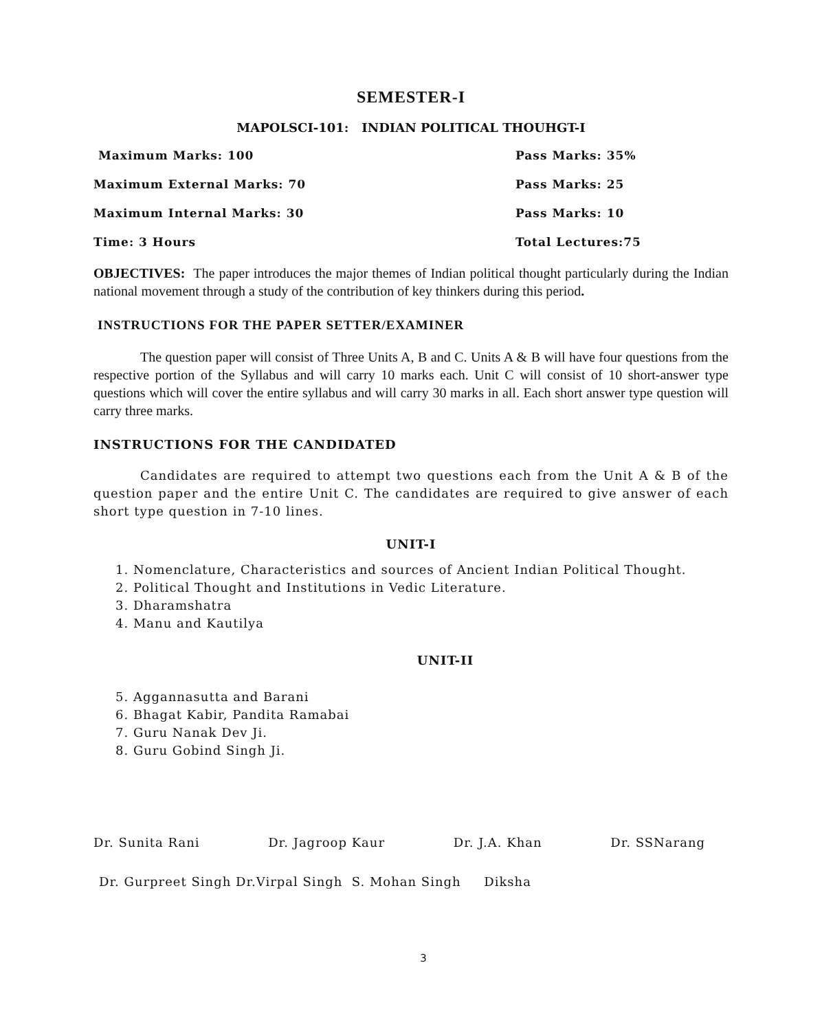SEMESTER-I
MAPOLSCI-101: INDIAN POLITICAL THOUHGT-I
Maximum Marks: 100 Pass Marks: 35%
Maximum External Marks: 70 Pass Marks: 25
Maximum Internal Marks: 30 Pass Marks: 10
Time: 3 Hours Total Lectures:75
OBJECTIVES: The paper introduces the major themes of Indian political thought particularly during the Indian national movement through a study of the contribution of key thinkers during this period.
INSTRUCTIONS FOR THE PAPER SETTER/EXAMINER
The question paper will consist of Three Units A, B and C. Units A & B will have four questions from the respective portion of the Syllabus and will carry 10 marks each. Unit C will consist of 10 short-answer type questions which will cover the entire syllabus and will carry 30 marks in all. Each short answer type question will carry three marks.
INSTRUCTIONS FOR THE CANDIDATED
Candidates are required to attempt two questions each from the Unit A & B of the question paper and the entire Unit C. The candidates are required to give answer of each short type question in 7-10 lines.
UNIT-I
1. Nomenclature, Characteristics and sources of Ancient Indian Political Thought.
2. Political Thought and Institutions in Vedic Literature.
3. Dharamshatra
4. Manu and Kautilya
UNIT-II
5. Aggannasutta and Barani
6. Bhagat Kabir, Pandita Ramabai
7. Guru Nanak Dev Ji.
8. Guru Gobind Singh Ji.
Dr. Sunita Rani Dr. Jagroop Kaur Dr. J.A. Khan Dr. SSNarang
Dr. Gurpreet Singh Dr.Virpal Singh S. Mohan Singh Diksha
3